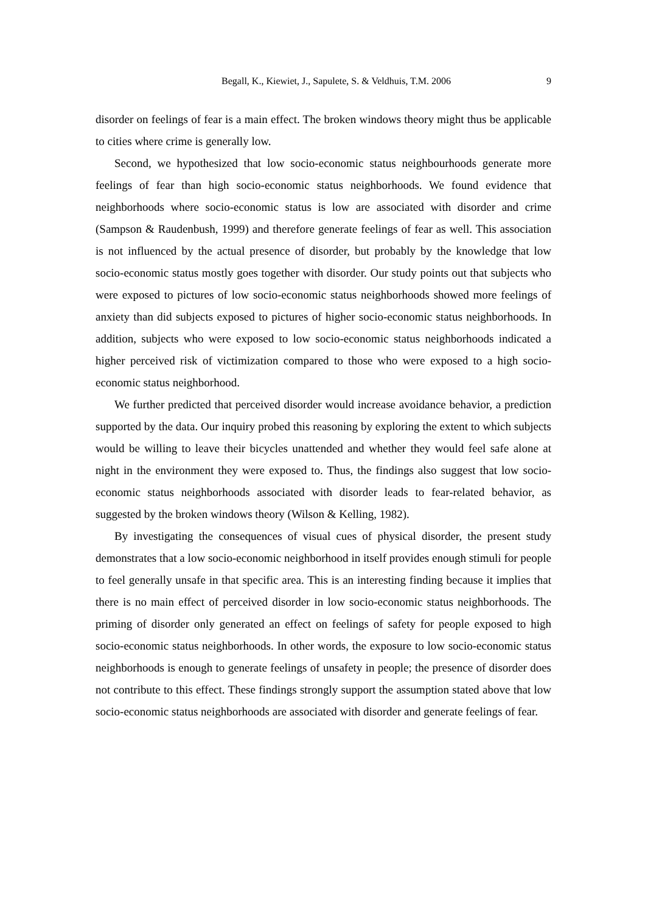Begall, K., Kiewiet, J., Sapulete, S. & Veldhuis, T.M. 2006 9
disorder on feelings of fear is a main effect. The broken windows theory might thus be applicable to cities where crime is generally low.
Second, we hypothesized that low socio-economic status neighbourhoods generate more feelings of fear than high socio-economic status neighborhoods. We found evidence that neighborhoods where socio-economic status is low are associated with disorder and crime (Sampson & Raudenbush, 1999) and therefore generate feelings of fear as well. This association is not influenced by the actual presence of disorder, but probably by the knowledge that low socio-economic status mostly goes together with disorder. Our study points out that subjects who were exposed to pictures of low socio-economic status neighborhoods showed more feelings of anxiety than did subjects exposed to pictures of higher socio-economic status neighborhoods. In addition, subjects who were exposed to low socio-economic status neighborhoods indicated a higher perceived risk of victimization compared to those who were exposed to a high socio-economic status neighborhood.
We further predicted that perceived disorder would increase avoidance behavior, a prediction supported by the data. Our inquiry probed this reasoning by exploring the extent to which subjects would be willing to leave their bicycles unattended and whether they would feel safe alone at night in the environment they were exposed to. Thus, the findings also suggest that low socio-economic status neighborhoods associated with disorder leads to fear-related behavior, as suggested by the broken windows theory (Wilson & Kelling, 1982).
By investigating the consequences of visual cues of physical disorder, the present study demonstrates that a low socio-economic neighborhood in itself provides enough stimuli for people to feel generally unsafe in that specific area. This is an interesting finding because it implies that there is no main effect of perceived disorder in low socio-economic status neighborhoods. The priming of disorder only generated an effect on feelings of safety for people exposed to high socio-economic status neighborhoods. In other words, the exposure to low socio-economic status neighborhoods is enough to generate feelings of unsafety in people; the presence of disorder does not contribute to this effect. These findings strongly support the assumption stated above that low socio-economic status neighborhoods are associated with disorder and generate feelings of fear.